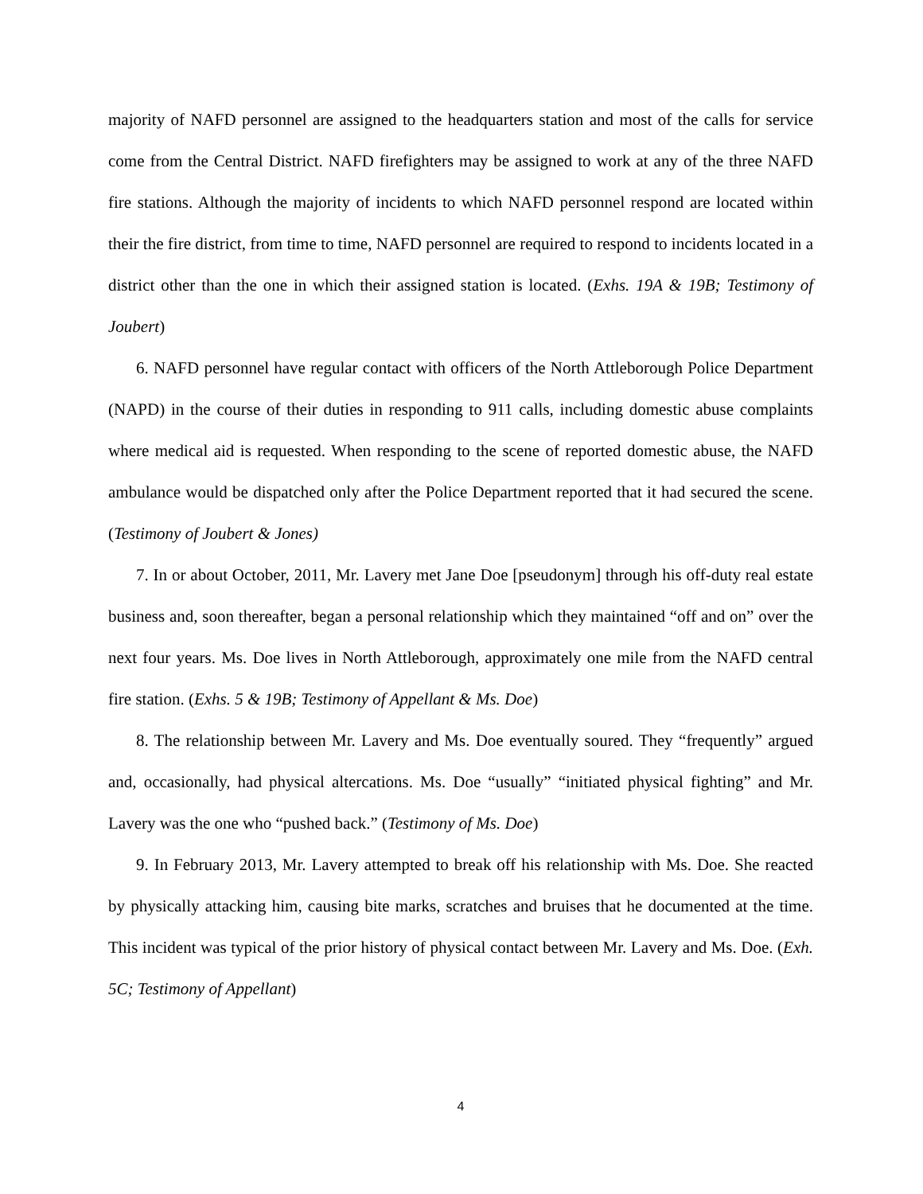majority of NAFD personnel are assigned to the headquarters station and most of the calls for service come from the Central District. NAFD firefighters may be assigned to work at any of the three NAFD fire stations. Although the majority of incidents to which NAFD personnel respond are located within their the fire district, from time to time, NAFD personnel are required to respond to incidents located in a district other than the one in which their assigned station is located. (Exhs. 19A & 19B; Testimony of Joubert)
6. NAFD personnel have regular contact with officers of the North Attleborough Police Department (NAPD) in the course of their duties in responding to 911 calls, including domestic abuse complaints where medical aid is requested. When responding to the scene of reported domestic abuse, the NAFD ambulance would be dispatched only after the Police Department reported that it had secured the scene. (Testimony of Joubert & Jones)
7. In or about October, 2011, Mr. Lavery met Jane Doe [pseudonym] through his off-duty real estate business and, soon thereafter, began a personal relationship which they maintained “off and on” over the next four years. Ms. Doe lives in North Attleborough, approximately one mile from the NAFD central fire station. (Exhs. 5 & 19B; Testimony of Appellant & Ms. Doe)
8. The relationship between Mr. Lavery and Ms. Doe eventually soured. They “frequently” argued and, occasionally, had physical altercations. Ms. Doe “usually” “initiated physical fighting” and Mr. Lavery was the one who “pushed back.” (Testimony of Ms. Doe)
9. In February 2013, Mr. Lavery attempted to break off his relationship with Ms. Doe. She reacted by physically attacking him, causing bite marks, scratches and bruises that he documented at the time. This incident was typical of the prior history of physical contact between Mr. Lavery and Ms. Doe. (Exh. 5C; Testimony of Appellant)
4